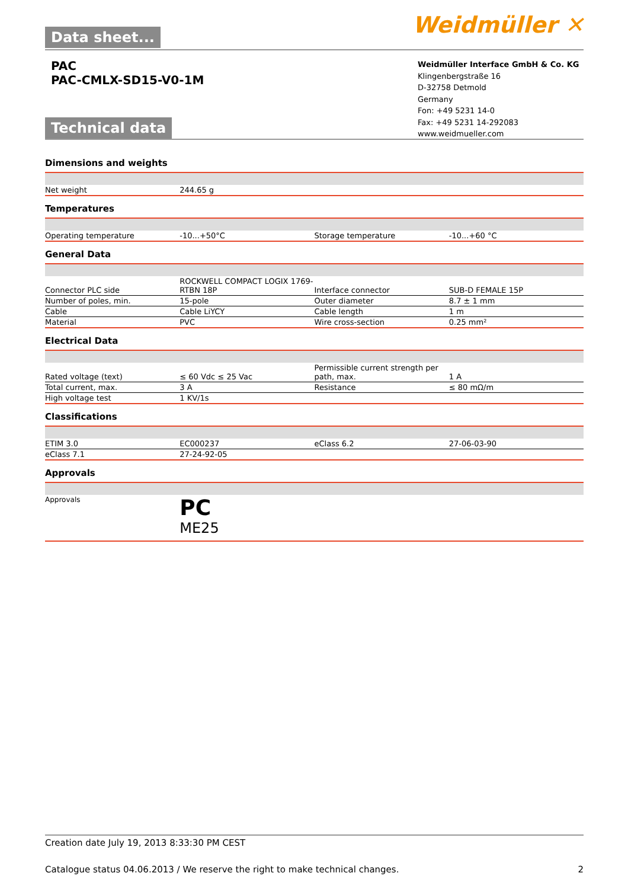Data sheet... Weidmüller ✕
PAC
PAC-CMLX-SD15-V0-1M
Weidmüller Interface GmbH & Co. KG
Klingenbergstraße 16
D-32758 Detmold
Germany
Fon: +49 5231 14-0
Fax: +49 5231 14-292083
www.weidmueller.com
Technical data
Dimensions and weights
| Net weight | 244.65 g | | |
Temperatures
| Operating temperature | -10...+50°C | Storage temperature | -10...+60 °C |
General Data
| Connector PLC side | ROCKWELL COMPACT LOGIX 1769-RTBN 18P | Interface connector | SUB-D FEMALE 15P |
| Number of poles, min. | 15-pole | Outer diameter | 8.7 ± 1 mm |
| Cable | Cable LiYCY | Cable length | 1 m |
| Material | PVC | Wire cross-section | 0.25 mm² |
Electrical Data
| Rated voltage (text) | ≤ 60 Vdc ≤ 25 Vac | Permissible current strength per path, max. | 1 A |
| Total current, max. | 3 A | Resistance | ≤ 80 mΩ/m |
| High voltage test | 1 KV/1s | | |
Classifications
| ETIM 3.0 | EC000237 | eClass 6.2 | 27-06-03-90 |
| eClass 7.1 | 27-24-92-05 | | |
Approvals
| Approvals | PC ME25 | | |
Creation date July 19, 2013 8:33:30 PM CEST
Catalogue status 04.06.2013 / We reserve the right to make technical changes. 2